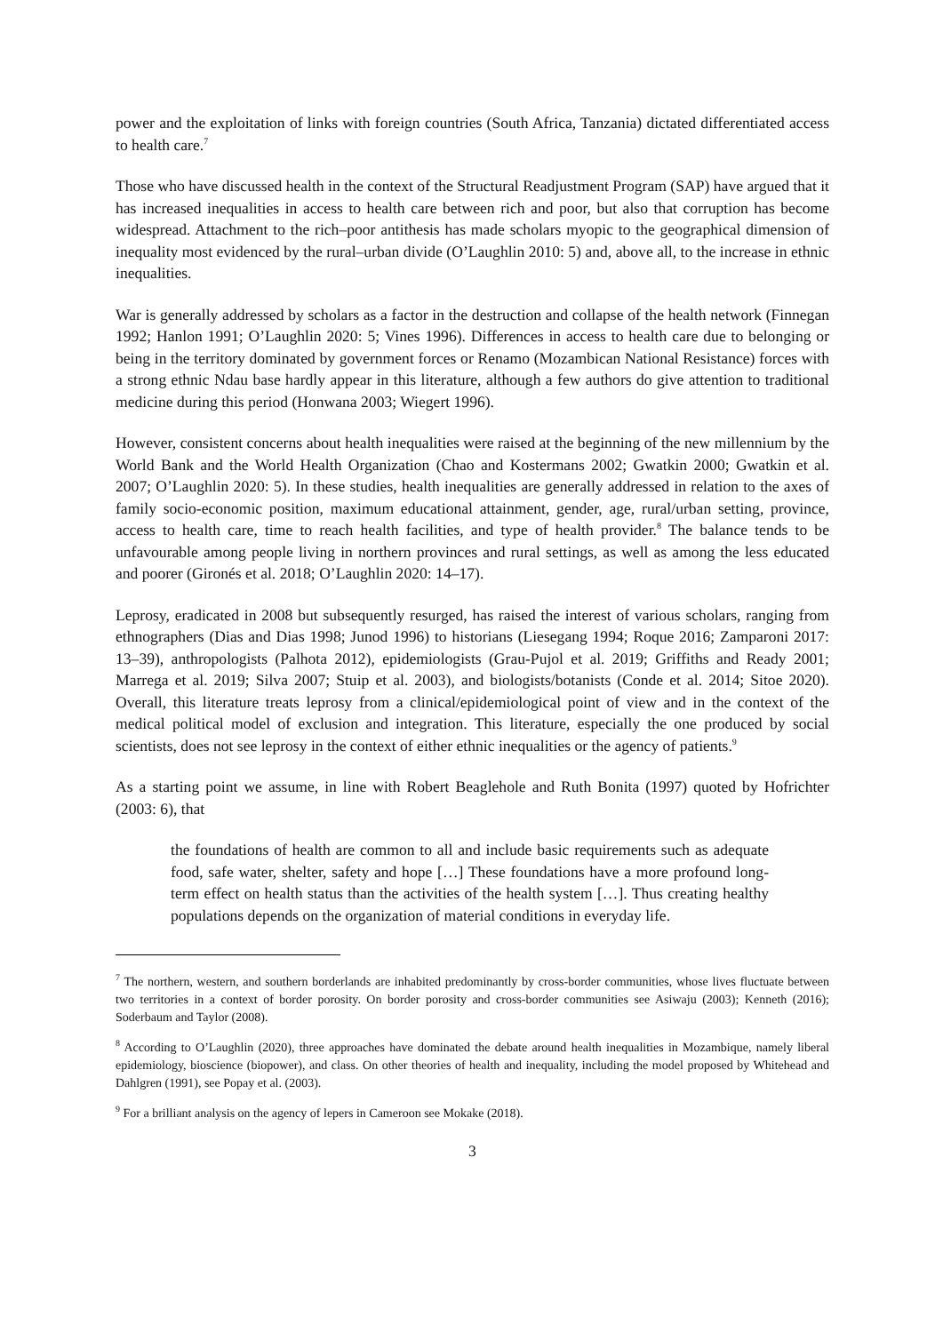power and the exploitation of links with foreign countries (South Africa, Tanzania) dictated differentiated access to health care.<sup>7</sup>
Those who have discussed health in the context of the Structural Readjustment Program (SAP) have argued that it has increased inequalities in access to health care between rich and poor, but also that corruption has become widespread. Attachment to the rich–poor antithesis has made scholars myopic to the geographical dimension of inequality most evidenced by the rural–urban divide (O’Laughlin 2010: 5) and, above all, to the increase in ethnic inequalities.
War is generally addressed by scholars as a factor in the destruction and collapse of the health network (Finnegan 1992; Hanlon 1991; O’Laughlin 2020: 5; Vines 1996). Differences in access to health care due to belonging or being in the territory dominated by government forces or Renamo (Mozambican National Resistance) forces with a strong ethnic Ndau base hardly appear in this literature, although a few authors do give attention to traditional medicine during this period (Honwana 2003; Wiegert 1996).
However, consistent concerns about health inequalities were raised at the beginning of the new millennium by the World Bank and the World Health Organization (Chao and Kostermans 2002; Gwatkin 2000; Gwatkin et al. 2007; O’Laughlin 2020: 5). In these studies, health inequalities are generally addressed in relation to the axes of family socio-economic position, maximum educational attainment, gender, age, rural/urban setting, province, access to health care, time to reach health facilities, and type of health provider.<sup>8</sup> The balance tends to be unfavourable among people living in northern provinces and rural settings, as well as among the less educated and poorer (Gironés et al. 2018; O’Laughlin 2020: 14–17).
Leprosy, eradicated in 2008 but subsequently resurged, has raised the interest of various scholars, ranging from ethnographers (Dias and Dias 1998; Junod 1996) to historians (Liesegang 1994; Roque 2016; Zamparoni 2017: 13–39), anthropologists (Palhota 2012), epidemiologists (Grau-Pujol et al. 2019; Griffiths and Ready 2001; Marrega et al. 2019; Silva 2007; Stuip et al. 2003), and biologists/botanists (Conde et al. 2014; Sitoe 2020). Overall, this literature treats leprosy from a clinical/epidemiological point of view and in the context of the medical political model of exclusion and integration. This literature, especially the one produced by social scientists, does not see leprosy in the context of either ethnic inequalities or the agency of patients.<sup>9</sup>
As a starting point we assume, in line with Robert Beaglehole and Ruth Bonita (1997) quoted by Hofrichter (2003: 6), that
the foundations of health are common to all and include basic requirements such as adequate food, safe water, shelter, safety and hope […] These foundations have a more profound long-term effect on health status than the activities of the health system […]. Thus creating healthy populations depends on the organization of material conditions in everyday life.
<sup>7</sup> The northern, western, and southern borderlands are inhabited predominantly by cross-border communities, whose lives fluctuate between two territories in a context of border porosity. On border porosity and cross-border communities see Asiwaju (2003); Kenneth (2016); Soderbaum and Taylor (2008).
<sup>8</sup> According to O’Laughlin (2020), three approaches have dominated the debate around health inequalities in Mozambique, namely liberal epidemiology, bioscience (biopower), and class. On other theories of health and inequality, including the model proposed by Whitehead and Dahlgren (1991), see Popay et al. (2003).
<sup>9</sup> For a brilliant analysis on the agency of lepers in Cameroon see Mokake (2018).
3